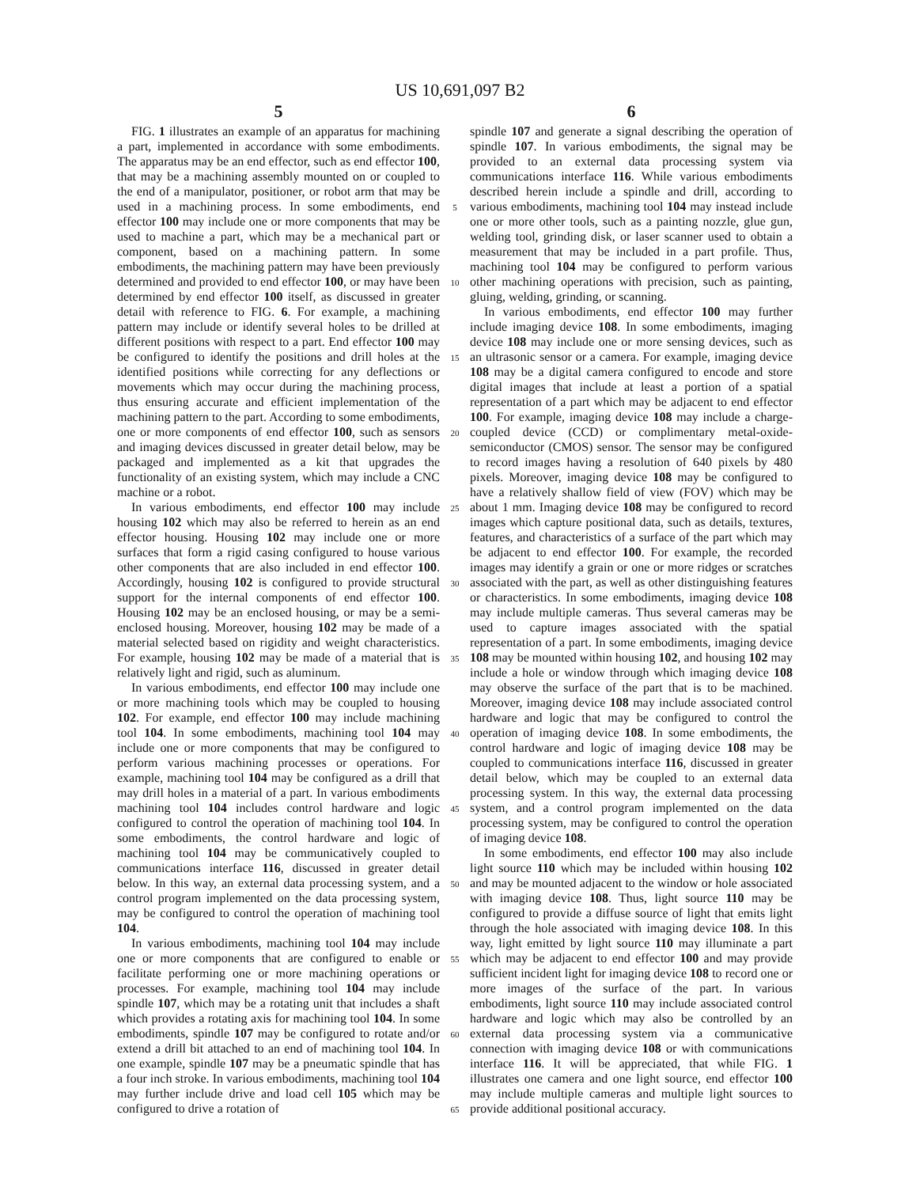US 10,691,097 B2
5
FIG. 1 illustrates an example of an apparatus for machining a part, implemented in accordance with some embodiments. The apparatus may be an end effector, such as end effector 100, that may be a machining assembly mounted on or coupled to the end of a manipulator, positioner, or robot arm that may be used in a machining process. In some embodiments, end effector 100 may include one or more components that may be used to machine a part, which may be a mechanical part or component, based on a machining pattern. In some embodiments, the machining pattern may have been previously determined and provided to end effector 100, or may have been determined by end effector 100 itself, as discussed in greater detail with reference to FIG. 6. For example, a machining pattern may include or identify several holes to be drilled at different positions with respect to a part. End effector 100 may be configured to identify the positions and drill holes at the identified positions while correcting for any deflections or movements which may occur during the machining process, thus ensuring accurate and efficient implementation of the machining pattern to the part. According to some embodiments, one or more components of end effector 100, such as sensors and imaging devices discussed in greater detail below, may be packaged and implemented as a kit that upgrades the functionality of an existing system, which may include a CNC machine or a robot.
In various embodiments, end effector 100 may include housing 102 which may also be referred to herein as an end effector housing. Housing 102 may include one or more surfaces that form a rigid casing configured to house various other components that are also included in end effector 100. Accordingly, housing 102 is configured to provide structural support for the internal components of end effector 100. Housing 102 may be an enclosed housing, or may be a semi-enclosed housing. Moreover, housing 102 may be made of a material selected based on rigidity and weight characteristics. For example, housing 102 may be made of a material that is relatively light and rigid, such as aluminum.
In various embodiments, end effector 100 may include one or more machining tools which may be coupled to housing 102. For example, end effector 100 may include machining tool 104. In some embodiments, machining tool 104 may include one or more components that may be configured to perform various machining processes or operations. For example, machining tool 104 may be configured as a drill that may drill holes in a material of a part. In various embodiments machining tool 104 includes control hardware and logic configured to control the operation of machining tool 104. In some embodiments, the control hardware and logic of machining tool 104 may be communicatively coupled to communications interface 116, discussed in greater detail below. In this way, an external data processing system, and a control program implemented on the data processing system, may be configured to control the operation of machining tool 104.
In various embodiments, machining tool 104 may include one or more components that are configured to enable or facilitate performing one or more machining operations or processes. For example, machining tool 104 may include spindle 107, which may be a rotating unit that includes a shaft which provides a rotating axis for machining tool 104. In some embodiments, spindle 107 may be configured to rotate and/or extend a drill bit attached to an end of machining tool 104. In one example, spindle 107 may be a pneumatic spindle that has a four inch stroke. In various embodiments, machining tool 104 may further include drive and load cell 105 which may be configured to drive a rotation of
5
10
15
20
25
30
35
40
45
50
55
60
65
6
spindle 107 and generate a signal describing the operation of spindle 107. In various embodiments, the signal may be provided to an external data processing system via communications interface 116. While various embodiments described herein include a spindle and drill, according to various embodiments, machining tool 104 may instead include one or more other tools, such as a painting nozzle, glue gun, welding tool, grinding disk, or laser scanner used to obtain a measurement that may be included in a part profile. Thus, machining tool 104 may be configured to perform various other machining operations with precision, such as painting, gluing, welding, grinding, or scanning.
In various embodiments, end effector 100 may further include imaging device 108. In some embodiments, imaging device 108 may include one or more sensing devices, such as an ultrasonic sensor or a camera. For example, imaging device 108 may be a digital camera configured to encode and store digital images that include at least a portion of a spatial representation of a part which may be adjacent to end effector 100. For example, imaging device 108 may include a charge-coupled device (CCD) or complimentary metal-oxide-semiconductor (CMOS) sensor. The sensor may be configured to record images having a resolution of 640 pixels by 480 pixels. Moreover, imaging device 108 may be configured to have a relatively shallow field of view (FOV) which may be about 1 mm. Imaging device 108 may be configured to record images which capture positional data, such as details, textures, features, and characteristics of a surface of the part which may be adjacent to end effector 100. For example, the recorded images may identify a grain or one or more ridges or scratches associated with the part, as well as other distinguishing features or characteristics. In some embodiments, imaging device 108 may include multiple cameras. Thus several cameras may be used to capture images associated with the spatial representation of a part. In some embodiments, imaging device 108 may be mounted within housing 102, and housing 102 may include a hole or window through which imaging device 108 may observe the surface of the part that is to be machined. Moreover, imaging device 108 may include associated control hardware and logic that may be configured to control the operation of imaging device 108. In some embodiments, the control hardware and logic of imaging device 108 may be coupled to communications interface 116, discussed in greater detail below, which may be coupled to an external data processing system. In this way, the external data processing system, and a control program implemented on the data processing system, may be configured to control the operation of imaging device 108.
In some embodiments, end effector 100 may also include light source 110 which may be included within housing 102 and may be mounted adjacent to the window or hole associated with imaging device 108. Thus, light source 110 may be configured to provide a diffuse source of light that emits light through the hole associated with imaging device 108. In this way, light emitted by light source 110 may illuminate a part which may be adjacent to end effector 100 and may provide sufficient incident light for imaging device 108 to record one or more images of the surface of the part. In various embodiments, light source 110 may include associated control hardware and logic which may also be controlled by an external data processing system via a communicative connection with imaging device 108 or with communications interface 116. It will be appreciated, that while FIG. 1 illustrates one camera and one light source, end effector 100 may include multiple cameras and multiple light sources to provide additional positional accuracy.